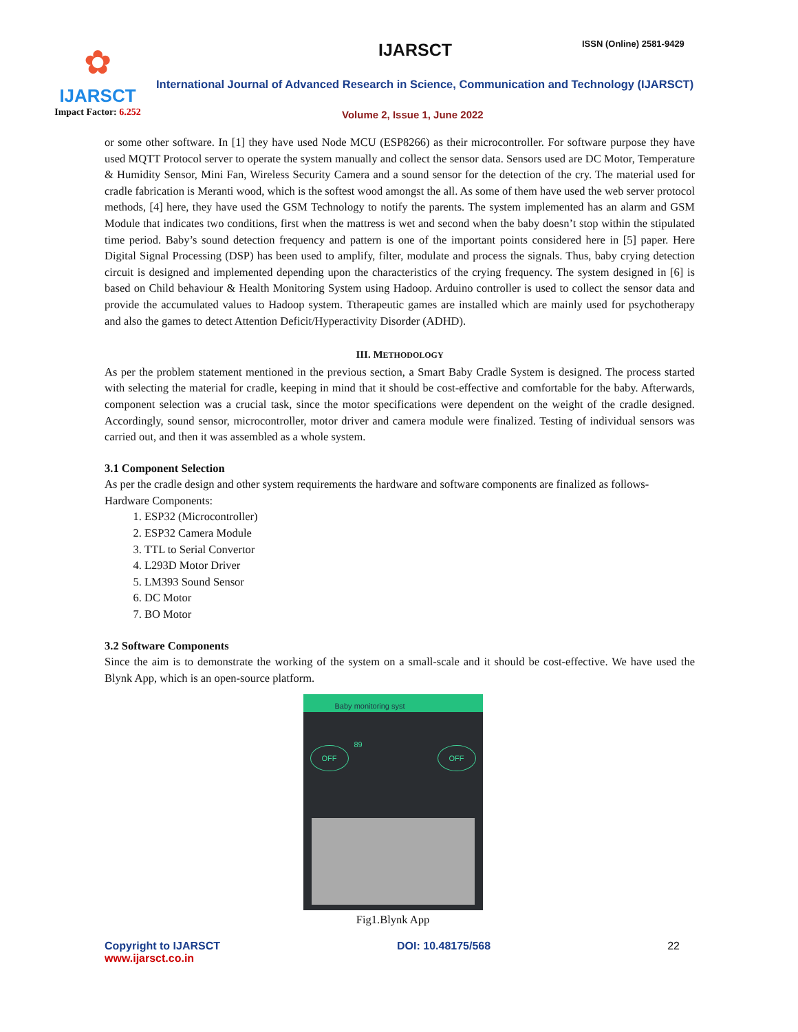✿
IJARSCT
Impact Factor: 6.252
IJARSCT ISSN (Online) 2581-9429
International Journal of Advanced Research in Science, Communication and Technology (IJARSCT)
Volume 2, Issue 1, June 2022
or some other software. In [1] they have used Node MCU (ESP8266) as their microcontroller. For software purpose they have used MQTT Protocol server to operate the system manually and collect the sensor data. Sensors used are DC Motor, Temperature & Humidity Sensor, Mini Fan, Wireless Security Camera and a sound sensor for the detection of the cry. The material used for cradle fabrication is Meranti wood, which is the softest wood amongst the all. As some of them have used the web server protocol methods, [4] here, they have used the GSM Technology to notify the parents. The system implemented has an alarm and GSM Module that indicates two conditions, first when the mattress is wet and second when the baby doesn’t stop within the stipulated time period. Baby’s sound detection frequency and pattern is one of the important points considered here in [5] paper. Here Digital Signal Processing (DSP) has been used to amplify, filter, modulate and process the signals. Thus, baby crying detection circuit is designed and implemented depending upon the characteristics of the crying frequency. The system designed in [6] is based on Child behaviour & Health Monitoring System using Hadoop. Arduino controller is used to collect the sensor data and provide the accumulated values to Hadoop system. Ttherapeutic games are installed which are mainly used for psychotherapy and also the games to detect Attention Deficit/Hyperactivity Disorder (ADHD).
III. METHODOLOGY
As per the problem statement mentioned in the previous section, a Smart Baby Cradle System is designed. The process started with selecting the material for cradle, keeping in mind that it should be cost-effective and comfortable for the baby. Afterwards, component selection was a crucial task, since the motor specifications were dependent on the weight of the cradle designed. Accordingly, sound sensor, microcontroller, motor driver and camera module were finalized. Testing of individual sensors was carried out, and then it was assembled as a whole system.
3.1 Component Selection
As per the cradle design and other system requirements the hardware and software components are finalized as follows-
Hardware Components:
1. ESP32 (Microcontroller)
2. ESP32 Camera Module
3. TTL to Serial Convertor
4. L293D Motor Driver
5. LM393 Sound Sensor
6. DC Motor
7. BO Motor
3.2 Software Components
Since the aim is to demonstrate the working of the system on a small-scale and it should be cost-effective. We have used the Blynk App, which is an open-source platform.
Baby monitoring syst
89
OFF OFF
Fig1.Blynk App
Copyright to IJARSCT
www.ijarsct.co.in
DOI: 10.48175/568 22